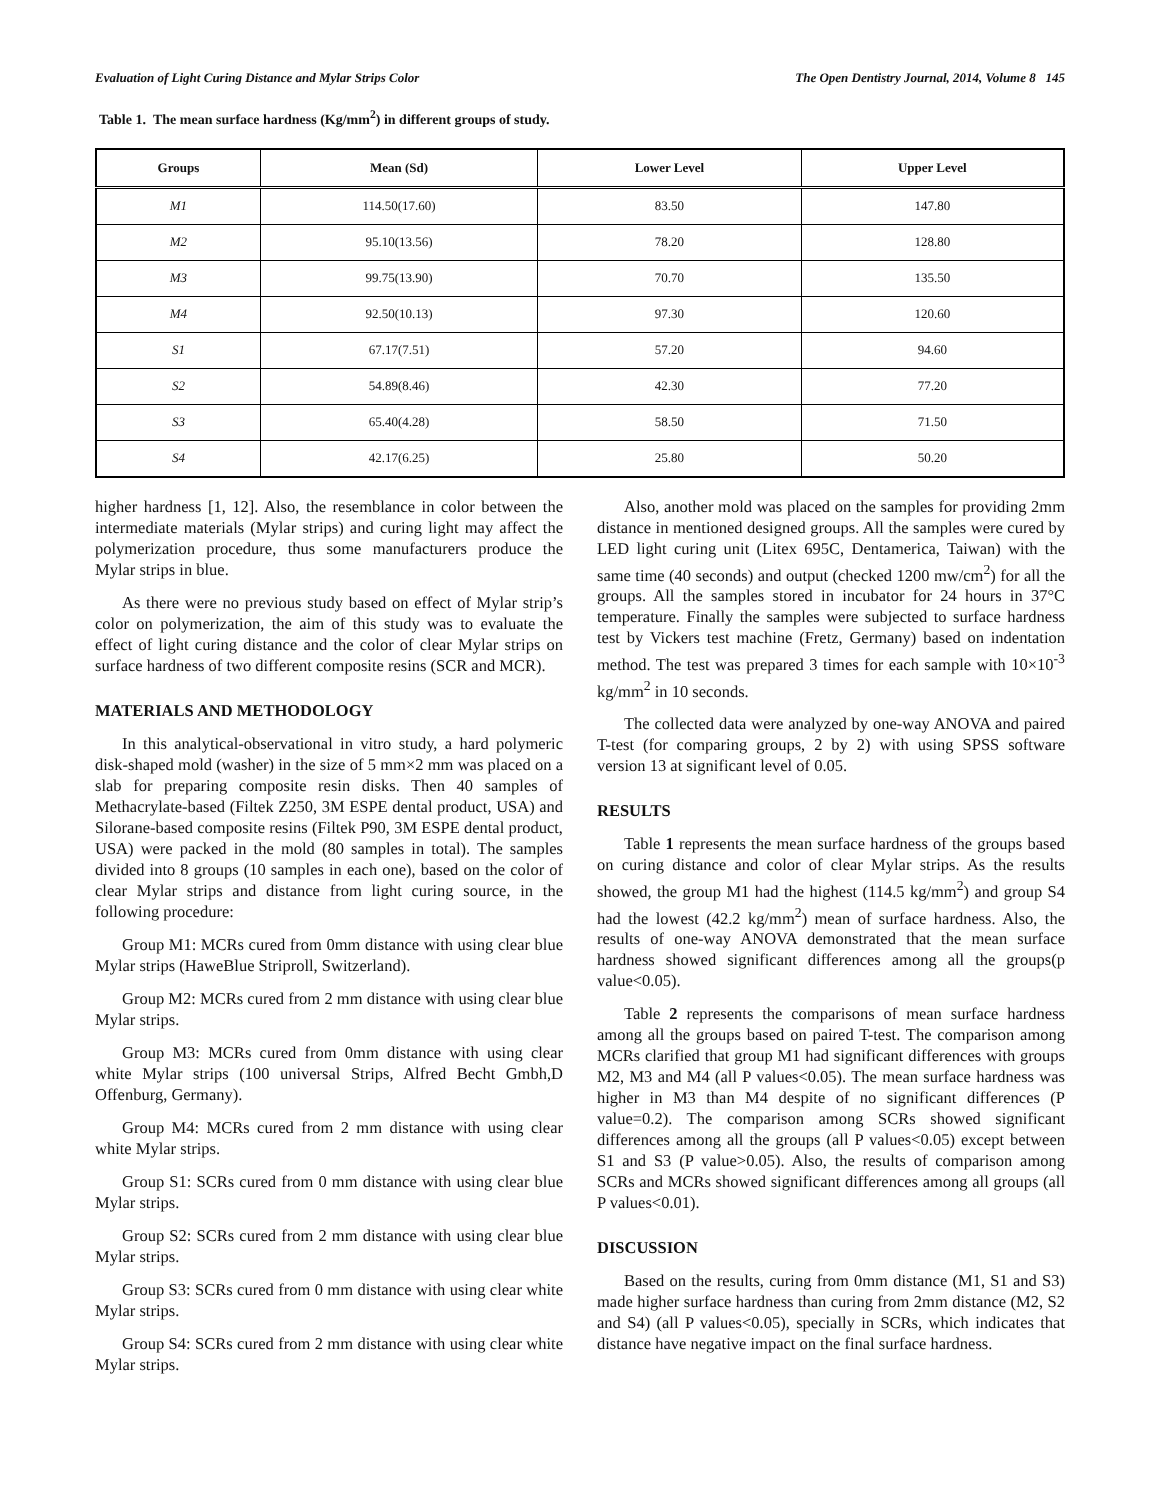Evaluation of Light Curing Distance and Mylar Strips Color The Open Dentistry Journal, 2014, Volume 8 145
Table 1. The mean surface hardness (Kg/mm<sup>2</sup>) in different groups of study.
| Groups | Mean (Sd) | Lower Level | Upper Level |
| --- | --- | --- | --- |
| M1 | 114.50(17.60) | 83.50 | 147.80 |
| M2 | 95.10(13.56) | 78.20 | 128.80 |
| M3 | 99.75(13.90) | 70.70 | 135.50 |
| M4 | 92.50(10.13) | 97.30 | 120.60 |
| S1 | 67.17(7.51) | 57.20 | 94.60 |
| S2 | 54.89(8.46) | 42.30 | 77.20 |
| S3 | 65.40(4.28) | 58.50 | 71.50 |
| S4 | 42.17(6.25) | 25.80 | 50.20 |
higher hardness [1, 12]. Also, the resemblance in color between the intermediate materials (Mylar strips) and curing light may affect the polymerization procedure, thus some manufacturers produce the Mylar strips in blue.
As there were no previous study based on effect of Mylar strip’s color on polymerization, the aim of this study was to evaluate the effect of light curing distance and the color of clear Mylar strips on surface hardness of two different composite resins (SCR and MCR).
MATERIALS AND METHODOLOGY
In this analytical-observational in vitro study, a hard polymeric disk-shaped mold (washer) in the size of 5 mm×2 mm was placed on a slab for preparing composite resin disks. Then 40 samples of Methacrylate-based (Filtek Z250, 3M ESPE dental product, USA) and Silorane-based composite resins (Filtek P90, 3M ESPE dental product, USA) were packed in the mold (80 samples in total). The samples divided into 8 groups (10 samples in each one), based on the color of clear Mylar strips and distance from light curing source, in the following procedure:
Group M1: MCRs cured from 0mm distance with using clear blue Mylar strips (HaweBlue Striproll, Switzerland).
Group M2: MCRs cured from 2 mm distance with using clear blue Mylar strips.
Group M3: MCRs cured from 0mm distance with using clear white Mylar strips (100 universal Strips, Alfred Becht Gmbh,D Offenburg, Germany).
Group M4: MCRs cured from 2 mm distance with using clear white Mylar strips.
Group S1: SCRs cured from 0 mm distance with using clear blue Mylar strips.
Group S2: SCRs cured from 2 mm distance with using clear blue Mylar strips.
Group S3: SCRs cured from 0 mm distance with using clear white Mylar strips.
Group S4: SCRs cured from 2 mm distance with using clear white Mylar strips.
Also, another mold was placed on the samples for providing 2mm distance in mentioned designed groups. All the samples were cured by LED light curing unit (Litex 695C, Dentamerica, Taiwan) with the same time (40 seconds) and output (checked 1200 mw/cm<sup>2</sup>) for all the groups. All the samples stored in incubator for 24 hours in 37°C temperature. Finally the samples were subjected to surface hardness test by Vickers test machine (Fretz, Germany) based on indentation method. The test was prepared 3 times for each sample with 10×10<sup>-3</sup> kg/mm<sup>2</sup> in 10 seconds.
The collected data were analyzed by one-way ANOVA and paired T-test (for comparing groups, 2 by 2) with using SPSS software version 13 at significant level of 0.05.
RESULTS
Table 1 represents the mean surface hardness of the groups based on curing distance and color of clear Mylar strips. As the results showed, the group M1 had the highest (114.5 kg/mm<sup>2</sup>) and group S4 had the lowest (42.2 kg/mm<sup>2</sup>) mean of surface hardness. Also, the results of one-way ANOVA demonstrated that the mean surface hardness showed significant differences among all the groups(p value<0.05).
Table 2 represents the comparisons of mean surface hardness among all the groups based on paired T-test. The comparison among MCRs clarified that group M1 had significant differences with groups M2, M3 and M4 (all P values<0.05). The mean surface hardness was higher in M3 than M4 despite of no significant differences (P value=0.2). The comparison among SCRs showed significant differences among all the groups (all P values<0.05) except between S1 and S3 (P value>0.05). Also, the results of comparison among SCRs and MCRs showed significant differences among all groups (all P values<0.01).
DISCUSSION
Based on the results, curing from 0mm distance (M1, S1 and S3) made higher surface hardness than curing from 2mm distance (M2, S2 and S4) (all P values<0.05), specially in SCRs, which indicates that distance have negative impact on the final surface hardness.